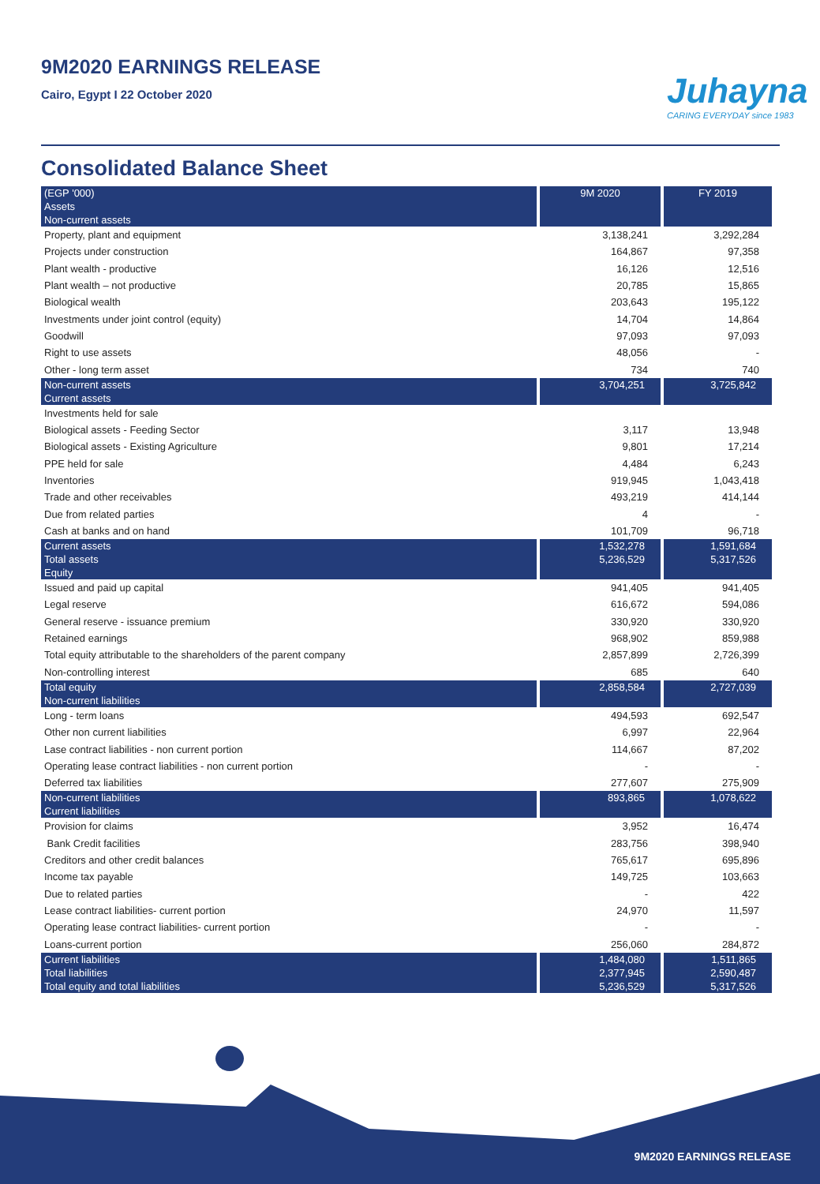9M2020 EARNINGS RELEASE
Cairo, Egypt I 22 October 2020
Juhayna
CARING EVERYDAY since 1983
Consolidated Balance Sheet
| (EGP '000) | 9M 2020 | FY 2019 |
| --- | --- | --- |
| Assets | | |
| Non-current assets | | |
| Property, plant and equipment | 3,138,241 | 3,292,284 |
| Projects under construction | 164,867 | 97,358 |
| Plant wealth - productive | 16,126 | 12,516 |
| Plant wealth – not productive | 20,785 | 15,865 |
| Biological wealth | 203,643 | 195,122 |
| Investments under joint control (equity) | 14,704 | 14,864 |
| Goodwill | 97,093 | 97,093 |
| Right to use assets | 48,056 | - |
| Other - long term asset | 734 | 740 |
| Non-current assets | 3,704,251 | 3,725,842 |
| Current assets | | |
| Investments held for sale | | |
| Biological assets - Feeding Sector | 3,117 | 13,948 |
| Biological assets - Existing Agriculture | 9,801 | 17,214 |
| PPE held for sale | 4,484 | 6,243 |
| Inventories | 919,945 | 1,043,418 |
| Trade and other receivables | 493,219 | 414,144 |
| Due from related parties | 4 | - |
| Cash at banks and on hand | 101,709 | 96,718 |
| Current assets | 1,532,278 | 1,591,684 |
| Total assets | 5,236,529 | 5,317,526 |
| Equity | | |
| Issued and paid up capital | 941,405 | 941,405 |
| Legal reserve | 616,672 | 594,086 |
| General reserve - issuance premium | 330,920 | 330,920 |
| Retained earnings | 968,902 | 859,988 |
| Total equity attributable to the shareholders of the parent company | 2,857,899 | 2,726,399 |
| Non-controlling interest | 685 | 640 |
| Total equity | 2,858,584 | 2,727,039 |
| Non-current liabilities | | |
| Long - term loans | 494,593 | 692,547 |
| Other non current liabilities | 6,997 | 22,964 |
| Lase contract liabilities - non current portion | 114,667 | 87,202 |
| Operating lease contract liabilities - non current portion | - | - |
| Deferred tax liabilities | 277,607 | 275,909 |
| Non-current liabilities | 893,865 | 1,078,622 |
| Current liabilities | | |
| Provision for claims | 3,952 | 16,474 |
| Bank Credit facilities | 283,756 | 398,940 |
| Creditors and other credit balances | 765,617 | 695,896 |
| Income tax payable | 149,725 | 103,663 |
| Due to related parties | - | 422 |
| Lease contract liabilities- current portion | 24,970 | 11,597 |
| Operating lease contract liabilities- current portion | - | - |
| Loans-current portion | 256,060 | 284,872 |
| Current liabilities | 1,484,080 | 1,511,865 |
| Total liabilities | 2,377,945 | 2,590,487 |
| Total equity and total liabilities | 5,236,529 | 5,317,526 |
9M2020 EARNINGS RELEASE